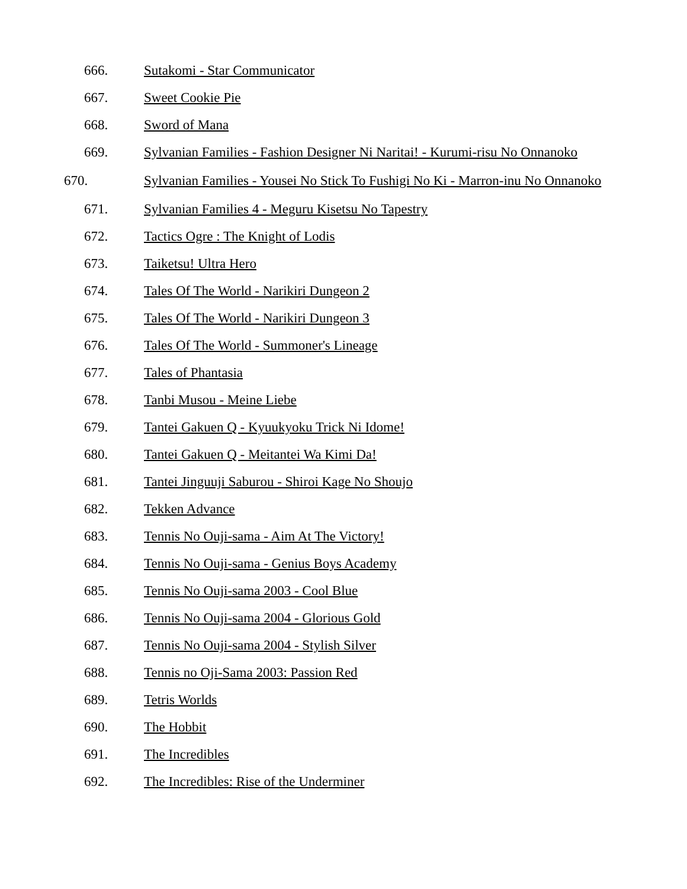666. Sutakomi - Star Communicator
667. Sweet Cookie Pie
668. Sword of Mana
669. Sylvanian Families - Fashion Designer Ni Naritai! - Kurumi-risu No Onnanoko
670. Sylvanian Families - Yousei No Stick To Fushigi No Ki - Marron-inu No Onnanoko
671. Sylvanian Families 4 - Meguru Kisetsu No Tapestry
672. Tactics Ogre : The Knight of Lodis
673. Taiketsu! Ultra Hero
674. Tales Of The World - Narikiri Dungeon 2
675. Tales Of The World - Narikiri Dungeon 3
676. Tales Of The World - Summoner's Lineage
677. Tales of Phantasia
678. Tanbi Musou - Meine Liebe
679. Tantei Gakuen Q - Kyuukyoku Trick Ni Idome!
680. Tantei Gakuen Q - Meitantei Wa Kimi Da!
681. Tantei Jinguuji Saburou - Shiroi Kage No Shoujo
682. Tekken Advance
683. Tennis No Ouji-sama - Aim At The Victory!
684. Tennis No Ouji-sama - Genius Boys Academy
685. Tennis No Ouji-sama 2003 - Cool Blue
686. Tennis No Ouji-sama 2004 - Glorious Gold
687. Tennis No Ouji-sama 2004 - Stylish Silver
688. Tennis no Oji-Sama 2003: Passion Red
689. Tetris Worlds
690. The Hobbit
691. The Incredibles
692. The Incredibles: Rise of the Underminer